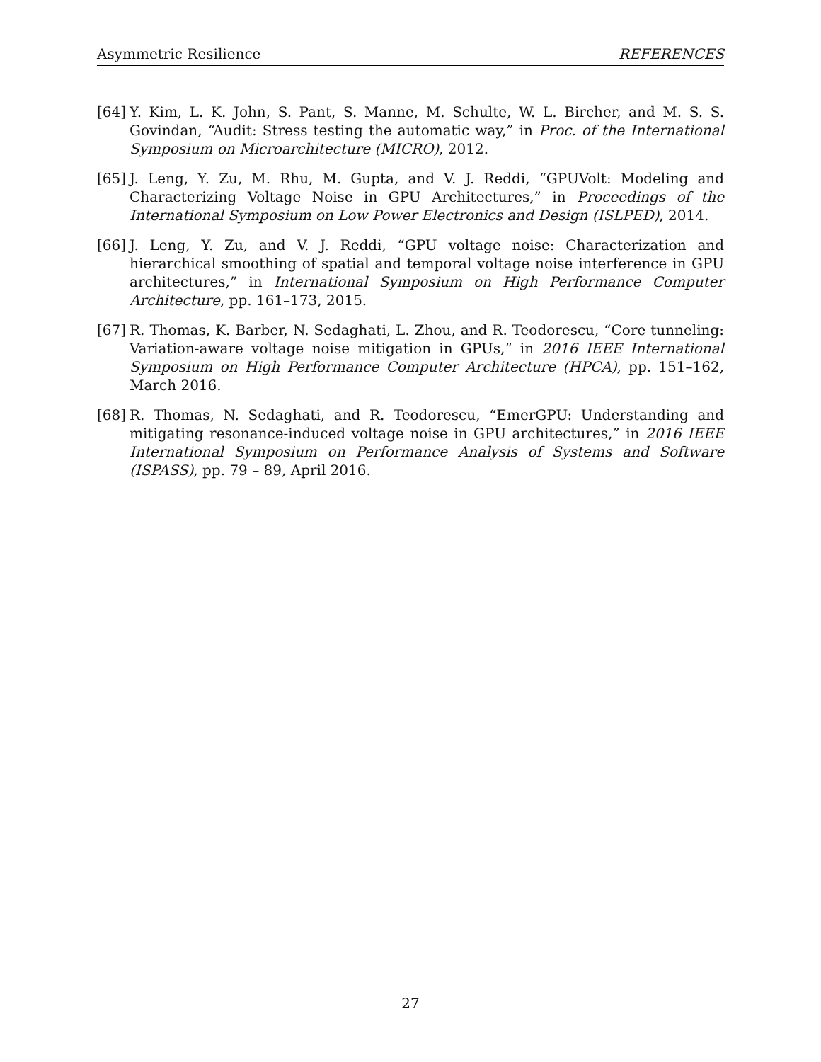Asymmetric Resilience REFERENCES
[64] Y. Kim, L. K. John, S. Pant, S. Manne, M. Schulte, W. L. Bircher, and M. S. S. Govindan, “Audit: Stress testing the automatic way,” in Proc. of the International Symposium on Microarchitecture (MICRO), 2012.
[65] J. Leng, Y. Zu, M. Rhu, M. Gupta, and V. J. Reddi, “GPUVolt: Modeling and Characterizing Voltage Noise in GPU Architectures,” in Proceedings of the International Symposium on Low Power Electronics and Design (ISLPED), 2014.
[66] J. Leng, Y. Zu, and V. J. Reddi, “GPU voltage noise: Characterization and hierarchical smoothing of spatial and temporal voltage noise interference in GPU architectures,” in International Symposium on High Performance Computer Architecture, pp. 161–173, 2015.
[67] R. Thomas, K. Barber, N. Sedaghati, L. Zhou, and R. Teodorescu, “Core tunneling: Variation-aware voltage noise mitigation in GPUs,” in 2016 IEEE International Symposium on High Performance Computer Architecture (HPCA), pp. 151–162, March 2016.
[68] R. Thomas, N. Sedaghati, and R. Teodorescu, “EmerGPU: Understanding and mitigating resonance-induced voltage noise in GPU architectures,” in 2016 IEEE International Symposium on Performance Analysis of Systems and Software (ISPASS), pp. 79 – 89, April 2016.
27